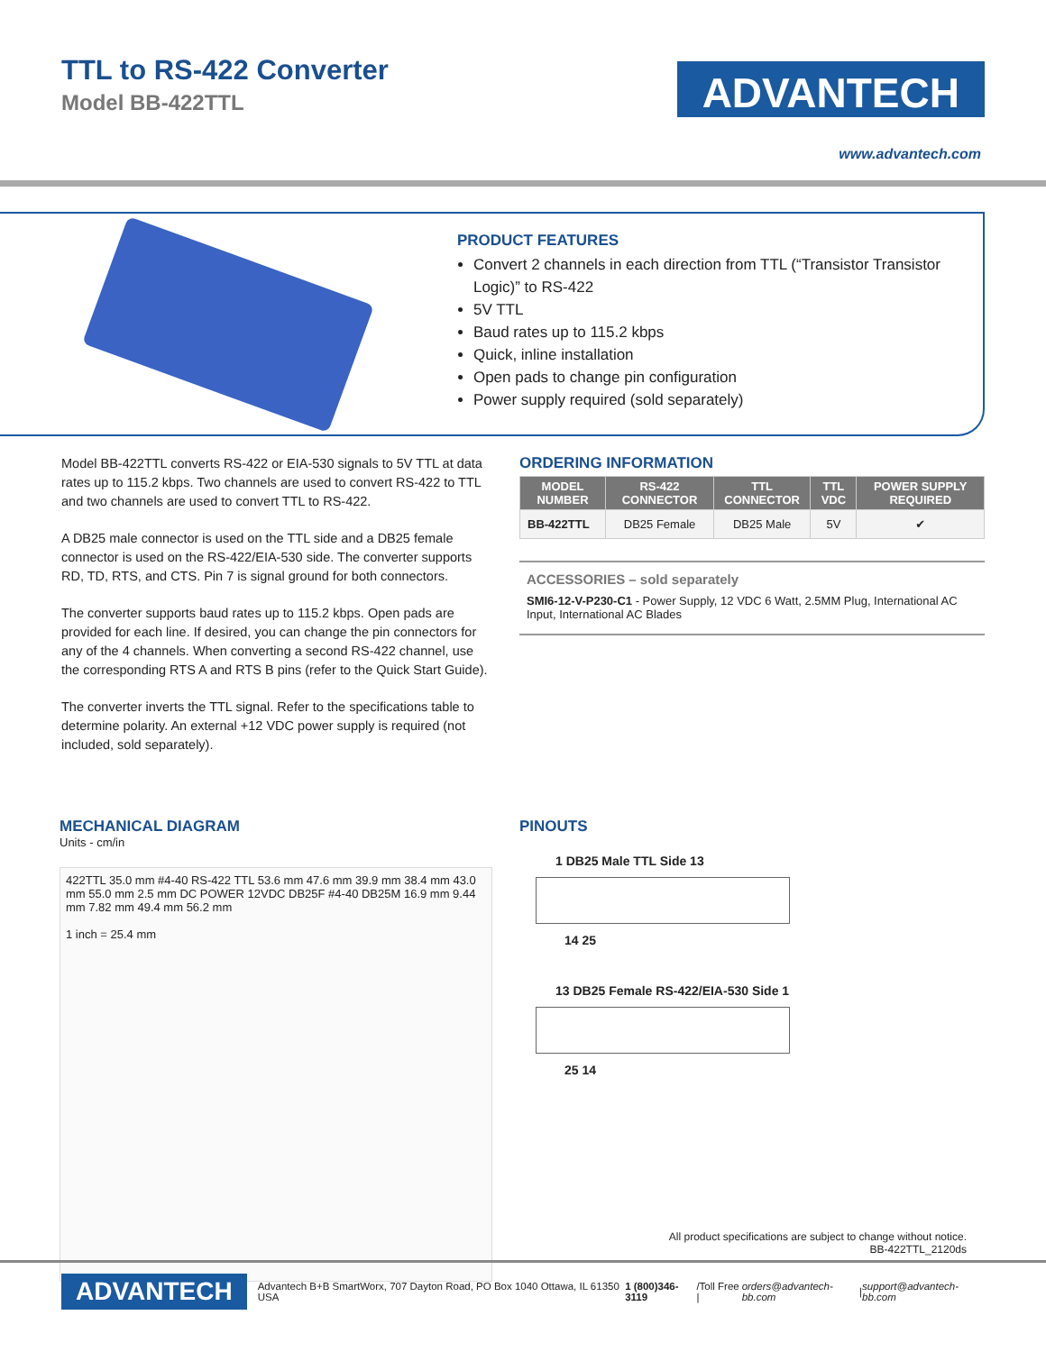TTL to RS-422 Converter
Model BB-422TTL
ADVANTECH
www.advantech.com
PRODUCT FEATURES
Convert 2 channels in each direction from TTL (“Transistor Transistor Logic)” to RS-422
5V TTL
Baud rates up to 115.2 kbps
Quick, inline installation
Open pads to change pin configuration
Power supply required (sold separately)
Model BB-422TTL converts RS-422 or EIA-530 signals to 5V TTL at data rates up to 115.2 kbps. Two channels are used to convert RS-422 to TTL and two channels are used to convert TTL to RS-422.
A DB25 male connector is used on the TTL side and a DB25 female connector is used on the RS-422/EIA-530 side. The converter supports RD, TD, RTS, and CTS. Pin 7 is signal ground for both connectors.
The converter supports baud rates up to 115.2 kbps. Open pads are provided for each line. If desired, you can change the pin connectors for any of the 4 channels. When converting a second RS-422 channel, use the corresponding RTS A and RTS B pins (refer to the Quick Start Guide).
The converter inverts the TTL signal. Refer to the specifications table to determine polarity. An external +12 VDC power supply is required (not included, sold separately).
ORDERING INFORMATION
| MODEL NUMBER | RS-422 CONNECTOR | TTL CONNECTOR | TTL VDC | POWER SUPPLY REQUIRED |
| --- | --- | --- | --- | --- |
| BB-422TTL | DB25 Female | DB25 Male | 5V | ✔ |
ACCESSORIES – sold separately
SMI6-12-V-P230-C1 - Power Supply, 12 VDC 6 Watt, 2.5MM Plug, International AC Input, International AC Blades
MECHANICAL DIAGRAM
Units - cm/in
422TTL 35.0 mm #4-40 RS-422 TTL 53.6 mm 47.6 mm 39.9 mm 38.4 mm 43.0 mm 55.0 mm 2.5 mm DC POWER 12VDC DB25F #4-40 DB25M 16.9 mm 9.44 mm 7.82 mm 49.4 mm 56.2 mm
1 inch = 25.4 mm
PINOUTS
1 DB25 Male TTL Side 13
14 25
13 DB25 Female RS-422/EIA-530 Side 1
25 14
All product specifications are subject to change without notice.
BB-422TTL_2120ds
ADVANTECH
Advantech B+B SmartWorx, 707 Dayton Road, PO Box 1040 Ottawa, IL 61350 USA 1 (800)346-3119 /Toll Free | orders@advantech-bb.com | support@advantech-bb.com